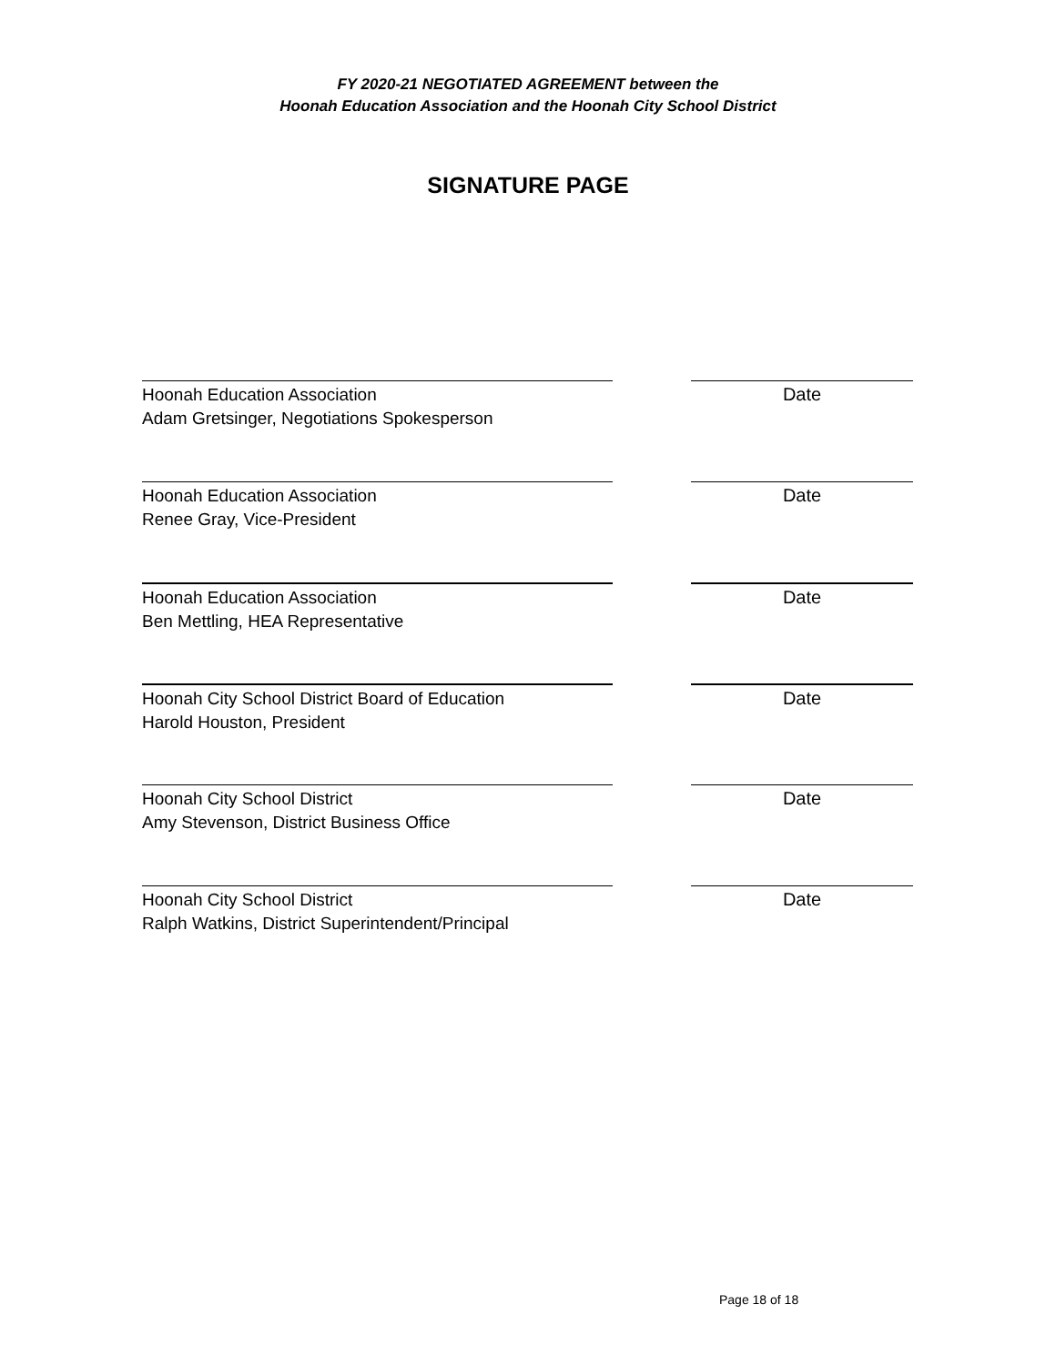FY 2020-21 NEGOTIATED AGREEMENT between the
Hoonah Education Association and the Hoonah City School District
SIGNATURE PAGE
Hoonah Education Association
Adam Gretsinger, Negotiations Spokesperson
Date
Hoonah Education Association
Renee Gray, Vice-President
Date
Hoonah Education Association
Ben Mettling, HEA Representative
Date
Hoonah City School District Board of Education
Harold Houston, President
Date
Hoonah City School District
Amy Stevenson, District Business Office
Date
Hoonah City School District
Ralph Watkins, District Superintendent/Principal
Date
Page 18 of 18